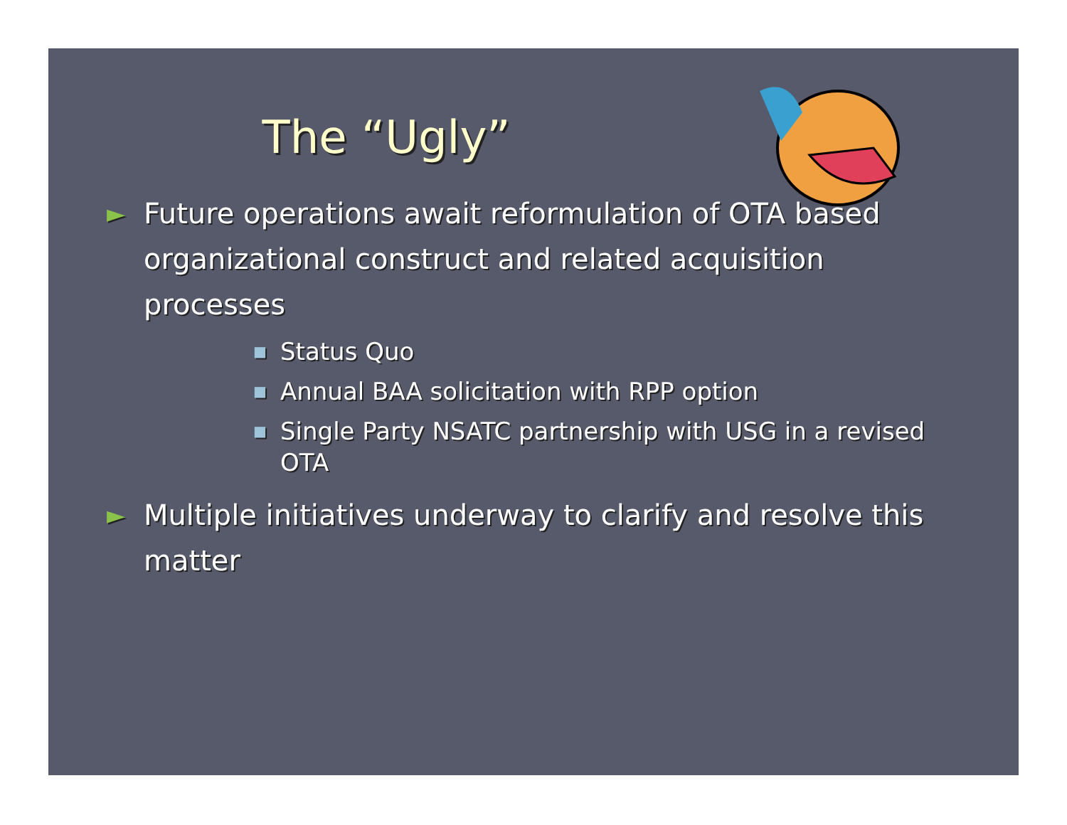The “Ugly”
► Future operations await reformulation of OTA based organizational construct and related acquisition processes
■ Status Quo
■ Annual BAA solicitation with RPP option
■ Single Party NSATC partnership with USG in a revised OTA
► Multiple initiatives underway to clarify and resolve this matter